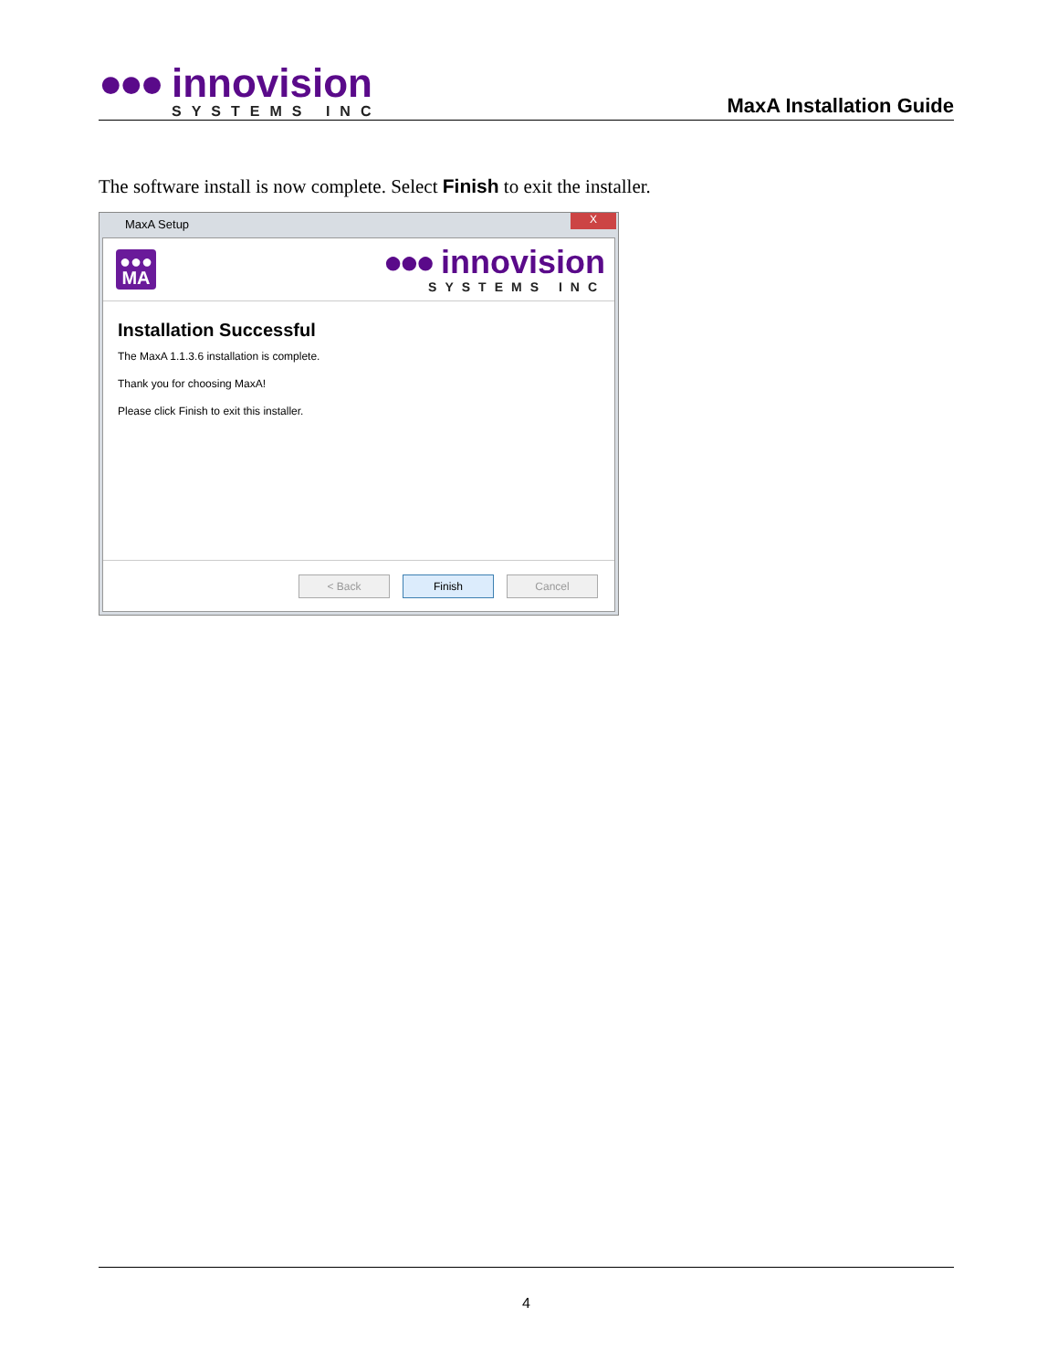●●● innovision
SYSTEMS INC
MaxA Installation Guide
The software install is now complete. Select Finish to exit the installer.
MaxA Setup
X
●●●
MA
●●● innovision
SYSTEMS INC
Installation Successful
The MaxA 1.1.3.6 installation is complete.
Thank you for choosing MaxA!
Please click Finish to exit this installer.
< Back Finish Cancel
4